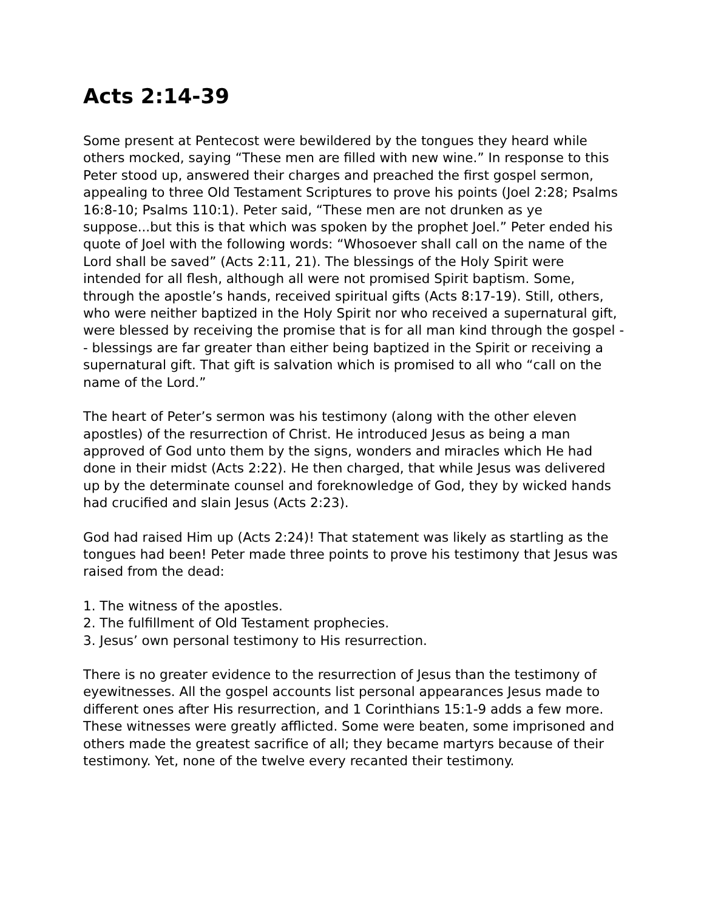Acts 2:14-39
Some present at Pentecost were bewildered by the tongues they heard while others mocked, saying “These men are filled with new wine.” In response to this Peter stood up, answered their charges and preached the first gospel sermon, appealing to three Old Testament Scriptures to prove his points (Joel 2:28; Psalms 16:8-10; Psalms 110:1). Peter said, “These men are not drunken as ye suppose...but this is that which was spoken by the prophet Joel.” Peter ended his quote of Joel with the following words: “Whosoever shall call on the name of the Lord shall be saved” (Acts 2:11, 21). The blessings of the Holy Spirit were intended for all flesh, although all were not promised Spirit baptism. Some, through the apostle’s hands, received spiritual gifts (Acts 8:17-19). Still, others, who were neither baptized in the Holy Spirit nor who received a supernatural gift, were blessed by receiving the promise that is for all man kind through the gospel -- blessings are far greater than either being baptized in the Spirit or receiving a supernatural gift. That gift is salvation which is promised to all who “call on the name of the Lord.”
The heart of Peter’s sermon was his testimony (along with the other eleven apostles) of the resurrection of Christ. He introduced Jesus as being a man approved of God unto them by the signs, wonders and miracles which He had done in their midst (Acts 2:22). He then charged, that while Jesus was delivered up by the determinate counsel and foreknowledge of God, they by wicked hands had crucified and slain Jesus (Acts 2:23).
God had raised Him up (Acts 2:24)! That statement was likely as startling as the tongues had been! Peter made three points to prove his testimony that Jesus was raised from the dead:
1. The witness of the apostles.
2. The fulfillment of Old Testament prophecies.
3. Jesus’ own personal testimony to His resurrection.
There is no greater evidence to the resurrection of Jesus than the testimony of eyewitnesses. All the gospel accounts list personal appearances Jesus made to different ones after His resurrection, and 1 Corinthians 15:1-9 adds a few more. These witnesses were greatly afflicted. Some were beaten, some imprisoned and others made the greatest sacrifice of all; they became martyrs because of their testimony. Yet, none of the twelve every recanted their testimony.